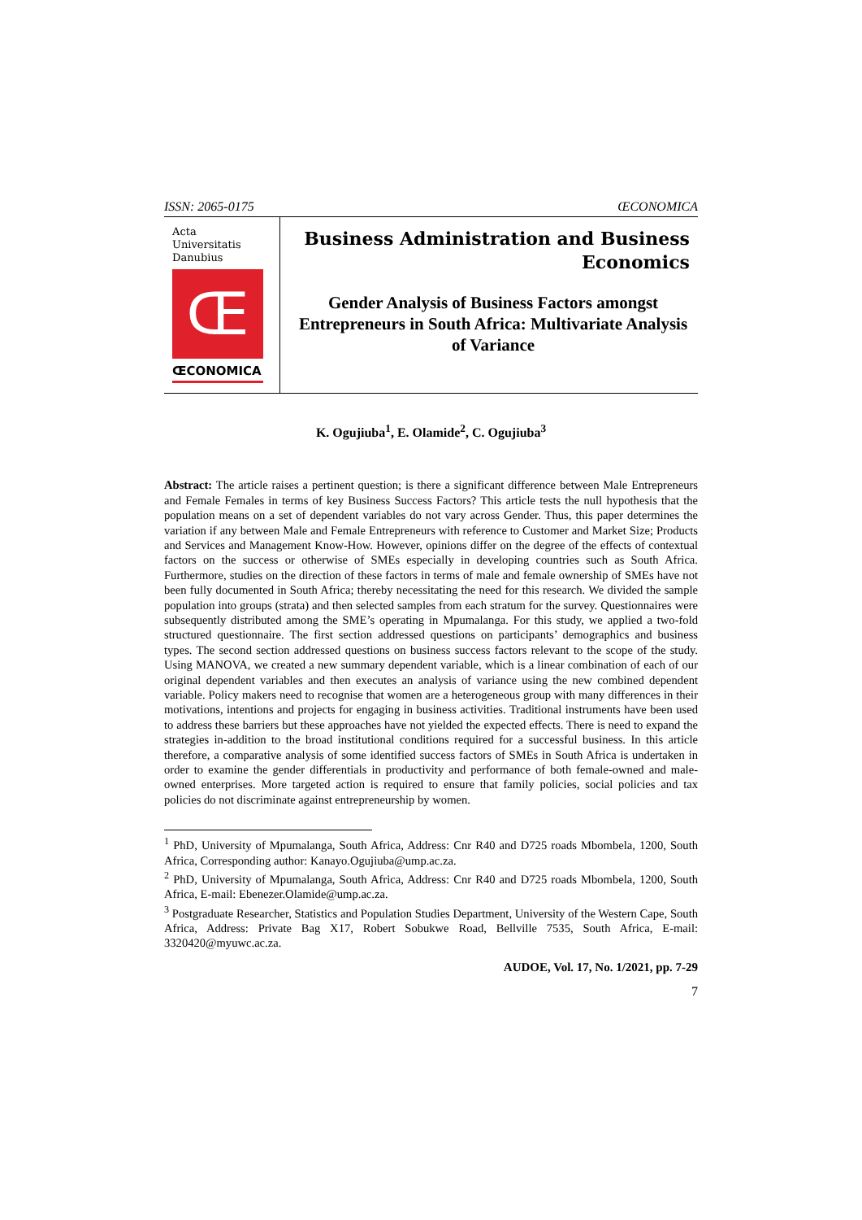ISSN: 2065-0175 ŒCONOMICA
Acta
Universitatis
Danubius
Œ
ŒCONOMICA
Business Administration and Business Economics
Gender Analysis of Business Factors amongst Entrepreneurs in South Africa: Multivariate Analysis of Variance
K. Ogujiuba<sup>1</sup>, E. Olamide<sup>2</sup>, C. Ogujiuba<sup>3</sup>
Abstract: The article raises a pertinent question; is there a significant difference between Male Entrepreneurs and Female Females in terms of key Business Success Factors? This article tests the null hypothesis that the population means on a set of dependent variables do not vary across Gender. Thus, this paper determines the variation if any between Male and Female Entrepreneurs with reference to Customer and Market Size; Products and Services and Management Know-How. However, opinions differ on the degree of the effects of contextual factors on the success or otherwise of SMEs especially in developing countries such as South Africa. Furthermore, studies on the direction of these factors in terms of male and female ownership of SMEs have not been fully documented in South Africa; thereby necessitating the need for this research. We divided the sample population into groups (strata) and then selected samples from each stratum for the survey. Questionnaires were subsequently distributed among the SME’s operating in Mpumalanga. For this study, we applied a two-fold structured questionnaire. The first section addressed questions on participants’ demographics and business types. The second section addressed questions on business success factors relevant to the scope of the study. Using MANOVA, we created a new summary dependent variable, which is a linear combination of each of our original dependent variables and then executes an analysis of variance using the new combined dependent variable. Policy makers need to recognise that women are a heterogeneous group with many differences in their motivations, intentions and projects for engaging in business activities. Traditional instruments have been used to address these barriers but these approaches have not yielded the expected effects. There is need to expand the strategies in-addition to the broad institutional conditions required for a successful business. In this article therefore, a comparative analysis of some identified success factors of SMEs in South Africa is undertaken in order to examine the gender differentials in productivity and performance of both female-owned and male-owned enterprises. More targeted action is required to ensure that family policies, social policies and tax policies do not discriminate against entrepreneurship by women.
<sup>1</sup> PhD, University of Mpumalanga, South Africa, Address: Cnr R40 and D725 roads Mbombela, 1200, South Africa, Corresponding author: Kanayo.Ogujiuba@ump.ac.za.
<sup>2</sup> PhD, University of Mpumalanga, South Africa, Address: Cnr R40 and D725 roads Mbombela, 1200, South Africa, E-mail: Ebenezer.Olamide@ump.ac.za.
<sup>3</sup> Postgraduate Researcher, Statistics and Population Studies Department, University of the Western Cape, South Africa, Address: Private Bag X17, Robert Sobukwe Road, Bellville 7535, South Africa, E-mail: 3320420@myuwc.ac.za.
AUDOE, Vol. 17, No. 1/2021, pp. 7-29
7